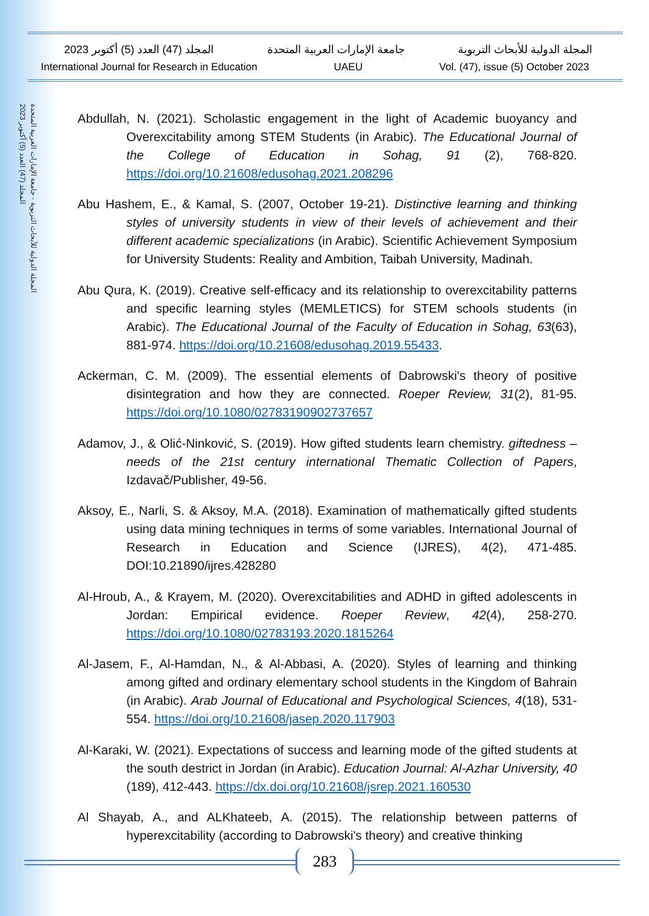المجلة الدولية للأبحاث التربوية - جامعة الإمارات العربية المتحدة
المجلد (47) العدد (5) أكتوبر 2023
المجلة الدولية للأبحاث التربوية جامعة الإمارات العربية المتحدة المجلد (47) العدد (5) أكتوبر 2023
International Journal for Research in Education UAEU Vol. (47), issue (5) October 2023
Abdullah, N. (2021). Scholastic engagement in the light of Academic buoyancy and Overexcitability among STEM Students (in Arabic). The Educational Journal of the College of Education in Sohag, 91 (2), 768-820. https://doi.org/10.21608/edusohag.2021.208296
Abu Hashem, E., & Kamal, S. (2007, October 19-21). Distinctive learning and thinking styles of university students in view of their levels of achievement and their different academic specializations (in Arabic). Scientific Achievement Symposium for University Students: Reality and Ambition, Taibah University, Madinah.
Abu Qura, K. (2019). Creative self-efficacy and its relationship to overexcitability patterns and specific learning styles (MEMLETICS) for STEM schools students (in Arabic). The Educational Journal of the Faculty of Education in Sohag, 63(63), 881-974. https://doi.org/10.21608/edusohag.2019.55433.
Ackerman, C. M. (2009). The essential elements of Dabrowski's theory of positive disintegration and how they are connected. Roeper Review, 31(2), 81-95. https://doi.org/10.1080/02783190902737657
Adamov, J., & Olić-Ninković, S. (2019). How gifted students learn chemistry. giftedness – needs of the 21st century international Thematic Collection of Papers, Izdavač/Publisher, 49-56.
Aksoy, E., Narli, S. & Aksoy, M.A. (2018). Examination of mathematically gifted students using data mining techniques in terms of some variables. International Journal of Research in Education and Science (IJRES), 4(2), 471-485. DOI:10.21890/ijres.428280
Al-Hroub, A., & Krayem, M. (2020). Overexcitabilities and ADHD in gifted adolescents in Jordan: Empirical evidence. Roeper Review, 42(4), 258-270. https://doi.org/10.1080/02783193.2020.1815264
Al-Jasem, F., Al-Hamdan, N., & Al-Abbasi, A. (2020). Styles of learning and thinking among gifted and ordinary elementary school students in the Kingdom of Bahrain (in Arabic). Arab Journal of Educational and Psychological Sciences, 4(18), 531-554. https://doi.org/10.21608/jasep.2020.117903
Al-Karaki, W. (2021). Expectations of success and learning mode of the gifted students at the south destrict in Jordan (in Arabic). Education Journal: Al-Azhar University, 40 (189), 412-443. https://dx.doi.org/10.21608/jsrep.2021.160530
Al Shayab, A., and ALKhateeb, A. (2015). The relationship between patterns of hyperexcitability (according to Dabrowski's theory) and creative thinking
283